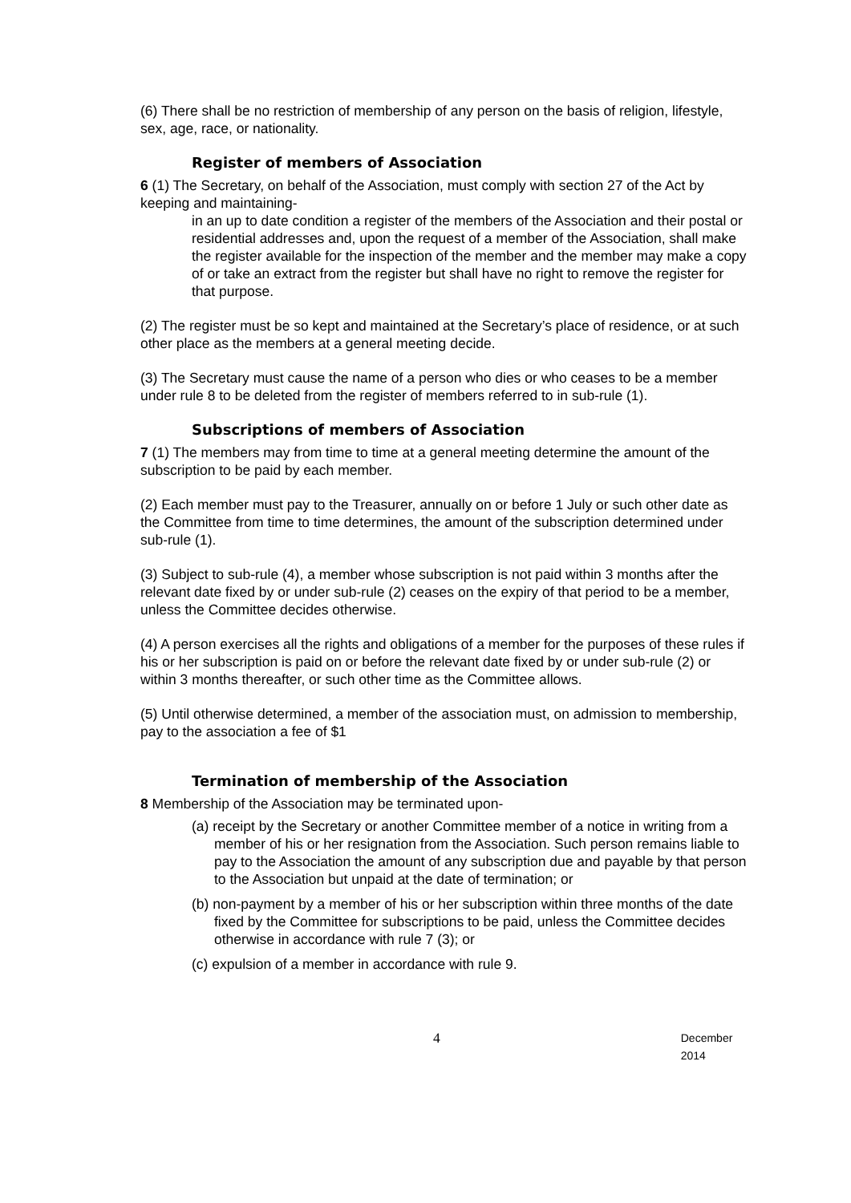(6) There shall be no restriction of membership of any person on the basis of religion, lifestyle, sex, age, race, or nationality.
Register of members of Association
6 (1) The Secretary, on behalf of the Association, must comply with section 27 of the Act by keeping and maintaining-
in an up to date condition a register of the members of the Association and their postal or residential addresses and, upon the request of a member of the Association, shall make the register available for the inspection of the member and the member may make a copy of or take an extract from the register but shall have no right to remove the register for that purpose.
(2) The register must be so kept and maintained at the Secretary’s place of residence, or at such other place as the members at a general meeting decide.
(3) The Secretary must cause the name of a person who dies or who ceases to be a member under rule 8 to be deleted from the register of members referred to in sub-rule (1).
Subscriptions of members of Association
7 (1) The members may from time to time at a general meeting determine the amount of the subscription to be paid by each member.
(2) Each member must pay to the Treasurer, annually on or before 1 July or such other date as the Committee from time to time determines, the amount of the subscription determined under sub-rule (1).
(3) Subject to sub-rule (4), a member whose subscription is not paid within 3 months after the relevant date fixed by or under sub-rule (2) ceases on the expiry of that period to be a member, unless the Committee decides otherwise.
(4) A person exercises all the rights and obligations of a member for the purposes of these rules if his or her subscription is paid on or before the relevant date fixed by or under sub-rule (2) or within 3 months thereafter, or such other time as the Committee allows.
(5) Until otherwise determined, a member of the association must, on admission to membership, pay to the association a fee of $1
Termination of membership of the Association
8 Membership of the Association may be terminated upon-
(a) receipt by the Secretary or another Committee member of a notice in writing from a member of his or her resignation from the Association. Such person remains liable to pay to the Association the amount of any subscription due and payable by that person to the Association but unpaid at the date of termination; or
(b) non-payment by a member of his or her subscription within three months of the date fixed by the Committee for subscriptions to be paid, unless the Committee decides otherwise in accordance with rule 7 (3); or
(c) expulsion of a member in accordance with rule 9.
4 December 2014